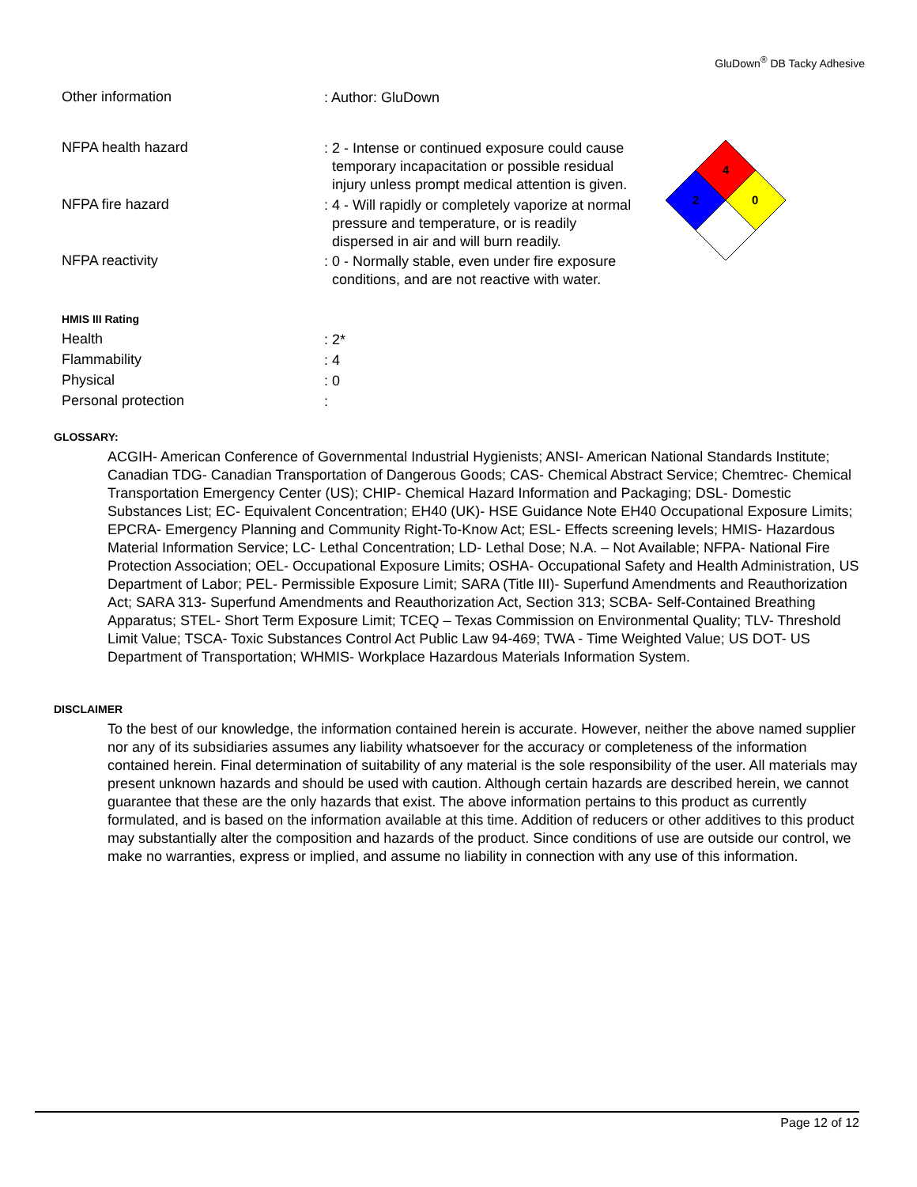GluDown<sup>®</sup> DB Tacky Adhesive
Other information
: Author: GluDown
NFPA health hazard
: 2 - Intense or continued exposure could cause
temporary incapacitation or possible residual
injury unless prompt medical attention is given.
NFPA fire hazard
: 4 - Will rapidly or completely vaporize at normal
pressure and temperature, or is readily
dispersed in air and will burn readily.
NFPA reactivity
: 0 - Normally stable, even under fire exposure
conditions, and are not reactive with water.
4
2
0
HMIS III Rating
Health
: 2*
Flammability
: 4
Physical
: 0
Personal protection
:
GLOSSARY:
ACGIH- American Conference of Governmental Industrial Hygienists; ANSI- American National Standards Institute; Canadian TDG- Canadian Transportation of Dangerous Goods; CAS- Chemical Abstract Service; Chemtrec- Chemical Transportation Emergency Center (US); CHIP- Chemical Hazard Information and Packaging; DSL- Domestic Substances List; EC- Equivalent Concentration; EH40 (UK)- HSE Guidance Note EH40 Occupational Exposure Limits; EPCRA- Emergency Planning and Community Right-To-Know Act; ESL- Effects screening levels; HMIS- Hazardous Material Information Service; LC- Lethal Concentration; LD- Lethal Dose; N.A. – Not Available; NFPA- National Fire Protection Association; OEL- Occupational Exposure Limits; OSHA- Occupational Safety and Health Administration, US Department of Labor; PEL- Permissible Exposure Limit; SARA (Title III)- Superfund Amendments and Reauthorization Act; SARA 313- Superfund Amendments and Reauthorization Act, Section 313; SCBA- Self-Contained Breathing Apparatus; STEL- Short Term Exposure Limit; TCEQ – Texas Commission on Environmental Quality; TLV- Threshold Limit Value; TSCA- Toxic Substances Control Act Public Law 94-469; TWA - Time Weighted Value; US DOT- US Department of Transportation; WHMIS- Workplace Hazardous Materials Information System.
DISCLAIMER
To the best of our knowledge, the information contained herein is accurate. However, neither the above named supplier nor any of its subsidiaries assumes any liability whatsoever for the accuracy or completeness of the information contained herein. Final determination of suitability of any material is the sole responsibility of the user. All materials may present unknown hazards and should be used with caution. Although certain hazards are described herein, we cannot guarantee that these are the only hazards that exist. The above information pertains to this product as currently formulated, and is based on the information available at this time. Addition of reducers or other additives to this product may substantially alter the composition and hazards of the product. Since conditions of use are outside our control, we make no warranties, express or implied, and assume no liability in connection with any use of this information.
Page 12 of 12